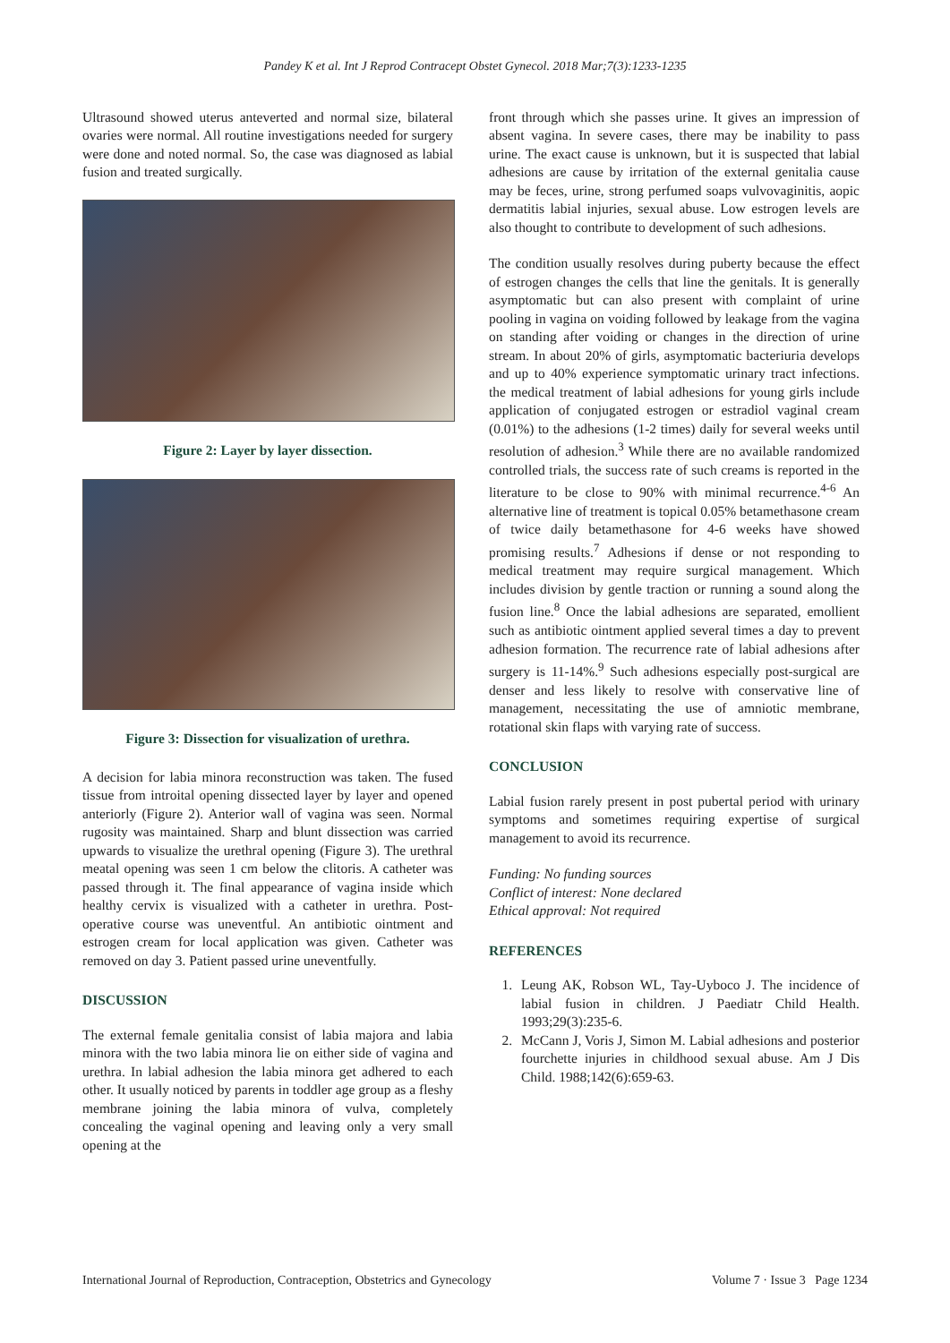Pandey K et al. Int J Reprod Contracept Obstet Gynecol. 2018 Mar;7(3):1233-1235
Ultrasound showed uterus anteverted and normal size, bilateral ovaries were normal. All routine investigations needed for surgery were done and noted normal. So, the case was diagnosed as labial fusion and treated surgically.
Figure 2: Layer by layer dissection.
Figure 3: Dissection for visualization of urethra.
A decision for labia minora reconstruction was taken. The fused tissue from introital opening dissected layer by layer and opened anteriorly (Figure 2). Anterior wall of vagina was seen. Normal rugosity was maintained. Sharp and blunt dissection was carried upwards to visualize the urethral opening (Figure 3). The urethral meatal opening was seen 1 cm below the clitoris. A catheter was passed through it. The final appearance of vagina inside which healthy cervix is visualized with a catheter in urethra. Post-operative course was uneventful. An antibiotic ointment and estrogen cream for local application was given. Catheter was removed on day 3. Patient passed urine uneventfully.
DISCUSSION
The external female genitalia consist of labia majora and labia minora with the two labia minora lie on either side of vagina and urethra. In labial adhesion the labia minora get adhered to each other. It usually noticed by parents in toddler age group as a fleshy membrane joining the labia minora of vulva, completely concealing the vaginal opening and leaving only a very small opening at the
front through which she passes urine. It gives an impression of absent vagina. In severe cases, there may be inability to pass urine. The exact cause is unknown, but it is suspected that labial adhesions are cause by irritation of the external genitalia cause may be feces, urine, strong perfumed soaps vulvovaginitis, aopic dermatitis labial injuries, sexual abuse. Low estrogen levels are also thought to contribute to development of such adhesions.
The condition usually resolves during puberty because the effect of estrogen changes the cells that line the genitals. It is generally asymptomatic but can also present with complaint of urine pooling in vagina on voiding followed by leakage from the vagina on standing after voiding or changes in the direction of urine stream. In about 20% of girls, asymptomatic bacteriuria develops and up to 40% experience symptomatic urinary tract infections. the medical treatment of labial adhesions for young girls include application of conjugated estrogen or estradiol vaginal cream (0.01%) to the adhesions (1-2 times) daily for several weeks until resolution of adhesion.<sup>3</sup> While there are no available randomized controlled trials, the success rate of such creams is reported in the literature to be close to 90% with minimal recurrence.<sup>4-6</sup> An alternative line of treatment is topical 0.05% betamethasone cream of twice daily betamethasone for 4-6 weeks have showed promising results.<sup>7</sup> Adhesions if dense or not responding to medical treatment may require surgical management. Which includes division by gentle traction or running a sound along the fusion line.<sup>8</sup> Once the labial adhesions are separated, emollient such as antibiotic ointment applied several times a day to prevent adhesion formation. The recurrence rate of labial adhesions after surgery is 11-14%.<sup>9</sup> Such adhesions especially post-surgical are denser and less likely to resolve with conservative line of management, necessitating the use of amniotic membrane, rotational skin flaps with varying rate of success.
CONCLUSION
Labial fusion rarely present in post pubertal period with urinary symptoms and sometimes requiring expertise of surgical management to avoid its recurrence.
Funding: No funding sources
Conflict of interest: None declared
Ethical approval: Not required
REFERENCES
1. Leung AK, Robson WL, Tay-Uyboco J. The incidence of labial fusion in children. J Paediatr Child Health. 1993;29(3):235-6.
2. McCann J, Voris J, Simon M. Labial adhesions and posterior fourchette injuries in childhood sexual abuse. Am J Dis Child. 1988;142(6):659-63.
International Journal of Reproduction, Contraception, Obstetrics and Gynecology Volume 7 · Issue 3 Page 1234